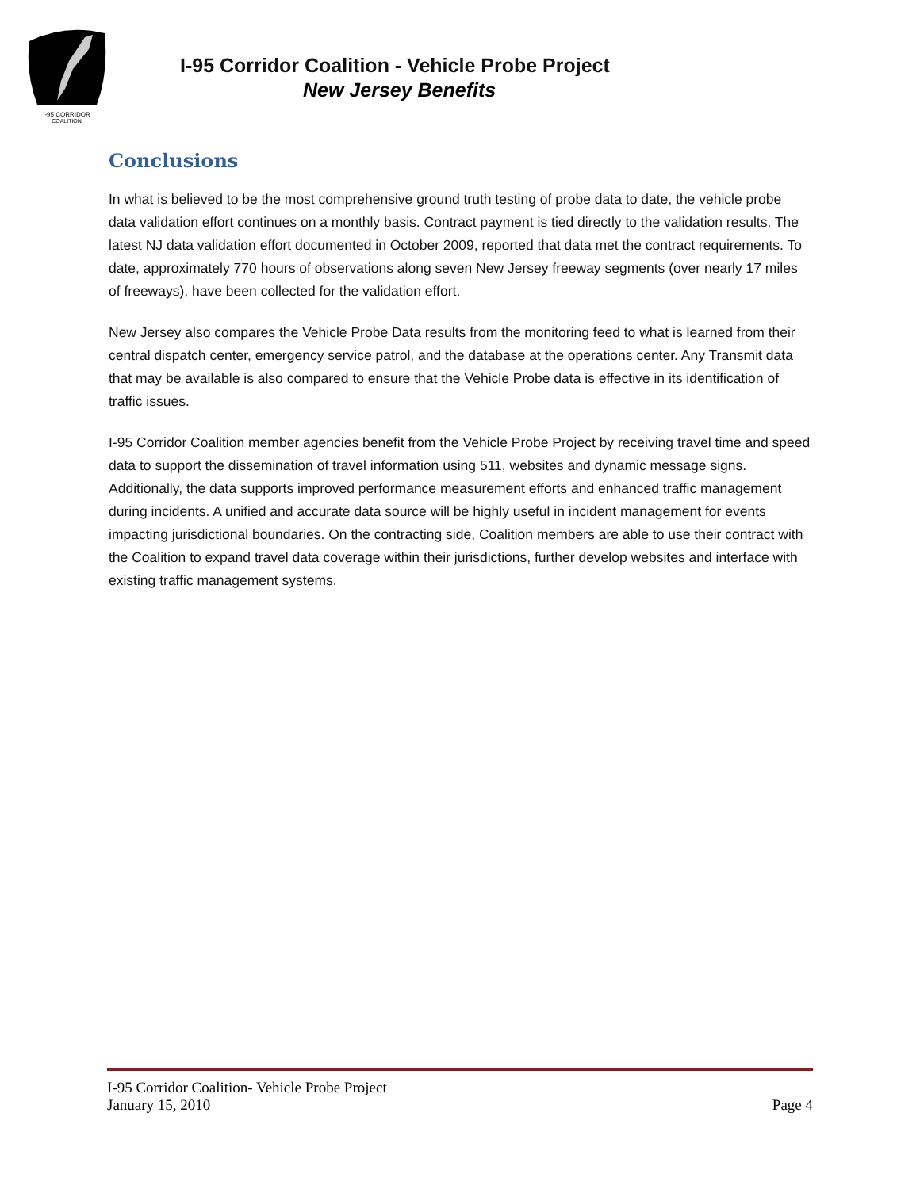I-95 CORRIDOR
COALITION
I-95 Corridor Coalition - Vehicle Probe Project
New Jersey Benefits
Conclusions
In what is believed to be the most comprehensive ground truth testing of probe data to date, the vehicle probe data validation effort continues on a monthly basis. Contract payment is tied directly to the validation results. The latest NJ data validation effort documented in October 2009, reported that data met the contract requirements. To date, approximately 770 hours of observations along seven New Jersey freeway segments (over nearly 17 miles of freeways), have been collected for the validation effort.
New Jersey also compares the Vehicle Probe Data results from the monitoring feed to what is learned from their central dispatch center, emergency service patrol, and the database at the operations center. Any Transmit data that may be available is also compared to ensure that the Vehicle Probe data is effective in its identification of traffic issues.
I-95 Corridor Coalition member agencies benefit from the Vehicle Probe Project by receiving travel time and speed data to support the dissemination of travel information using 511, websites and dynamic message signs. Additionally, the data supports improved performance measurement efforts and enhanced traffic management during incidents. A unified and accurate data source will be highly useful in incident management for events impacting jurisdictional boundaries. On the contracting side, Coalition members are able to use their contract with the Coalition to expand travel data coverage within their jurisdictions, further develop websites and interface with existing traffic management systems.
I-95 Corridor Coalition- Vehicle Probe Project
January 15, 2010 Page 4